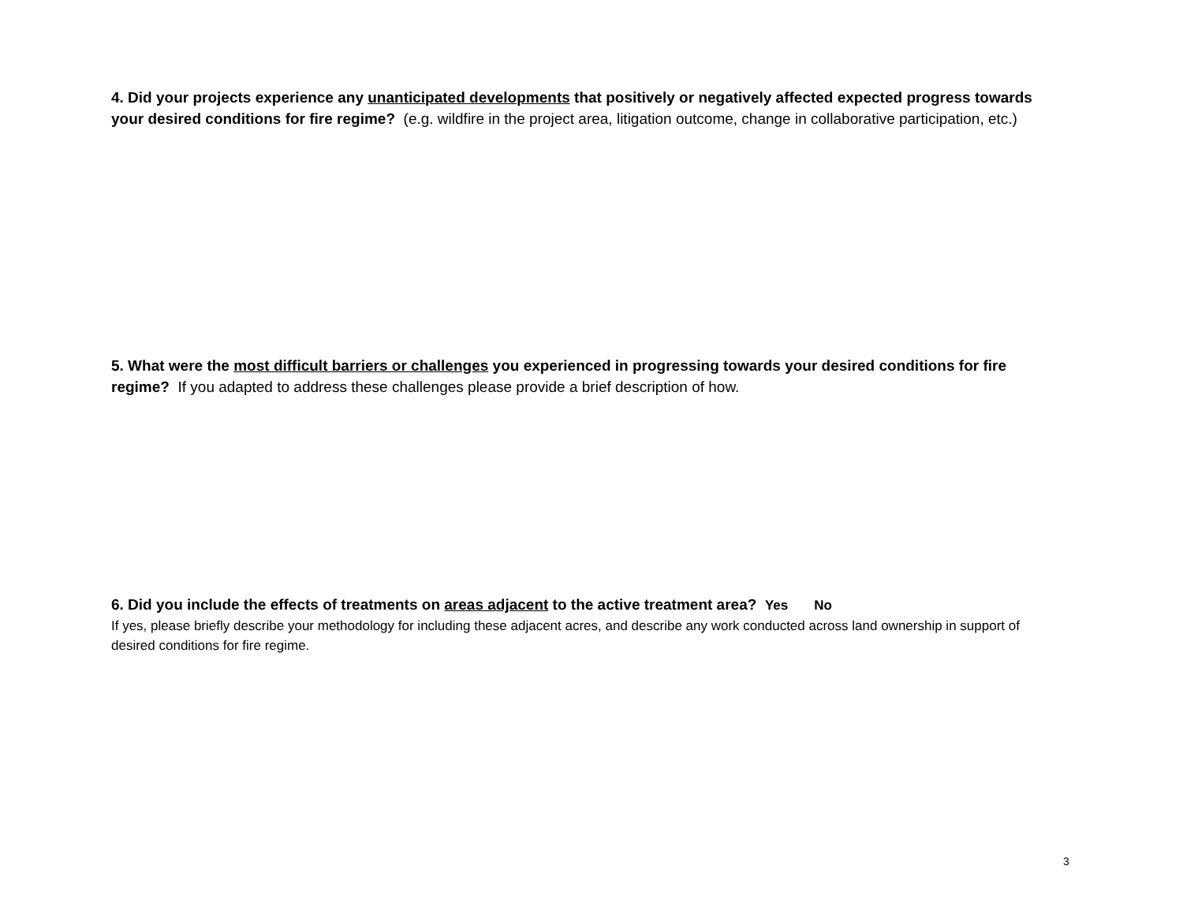4. Did your projects experience any unanticipated developments that positively or negatively affected expected progress towards your desired conditions for fire regime? (e.g. wildfire in the project area, litigation outcome, change in collaborative participation, etc.)
5. What were the most difficult barriers or challenges you experienced in progressing towards your desired conditions for fire regime? If you adapted to address these challenges please provide a brief description of how.
6. Did you include the effects of treatments on areas adjacent to the active treatment area? Yes No
If yes, please briefly describe your methodology for including these adjacent acres, and describe any work conducted across land ownership in support of desired conditions for fire regime.
3